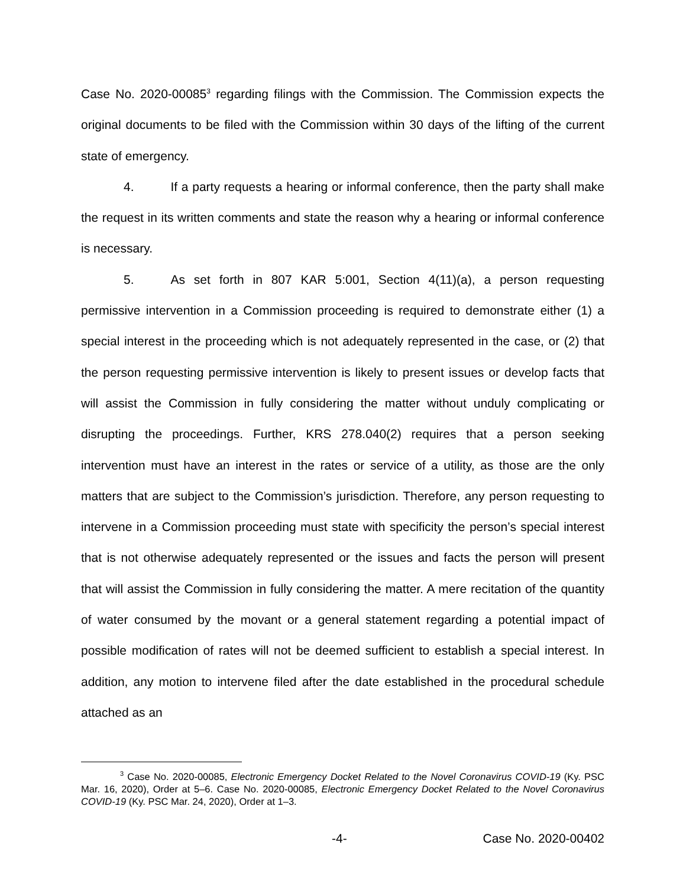Case No. 2020-00085<sup>3</sup> regarding filings with the Commission. The Commission expects the original documents to be filed with the Commission within 30 days of the lifting of the current state of emergency.
4. If a party requests a hearing or informal conference, then the party shall make the request in its written comments and state the reason why a hearing or informal conference is necessary.
5. As set forth in 807 KAR 5:001, Section 4(11)(a), a person requesting permissive intervention in a Commission proceeding is required to demonstrate either (1) a special interest in the proceeding which is not adequately represented in the case, or (2) that the person requesting permissive intervention is likely to present issues or develop facts that will assist the Commission in fully considering the matter without unduly complicating or disrupting the proceedings. Further, KRS 278.040(2) requires that a person seeking intervention must have an interest in the rates or service of a utility, as those are the only matters that are subject to the Commission’s jurisdiction. Therefore, any person requesting to intervene in a Commission proceeding must state with specificity the person’s special interest that is not otherwise adequately represented or the issues and facts the person will present that will assist the Commission in fully considering the matter. A mere recitation of the quantity of water consumed by the movant or a general statement regarding a potential impact of possible modification of rates will not be deemed sufficient to establish a special interest. In addition, any motion to intervene filed after the date established in the procedural schedule attached as an
<sup>3</sup> Case No. 2020-00085, Electronic Emergency Docket Related to the Novel Coronavirus COVID-19 (Ky. PSC Mar. 16, 2020), Order at 5–6. Case No. 2020-00085, Electronic Emergency Docket Related to the Novel Coronavirus COVID-19 (Ky. PSC Mar. 24, 2020), Order at 1–3.
-4- Case No. 2020-00402